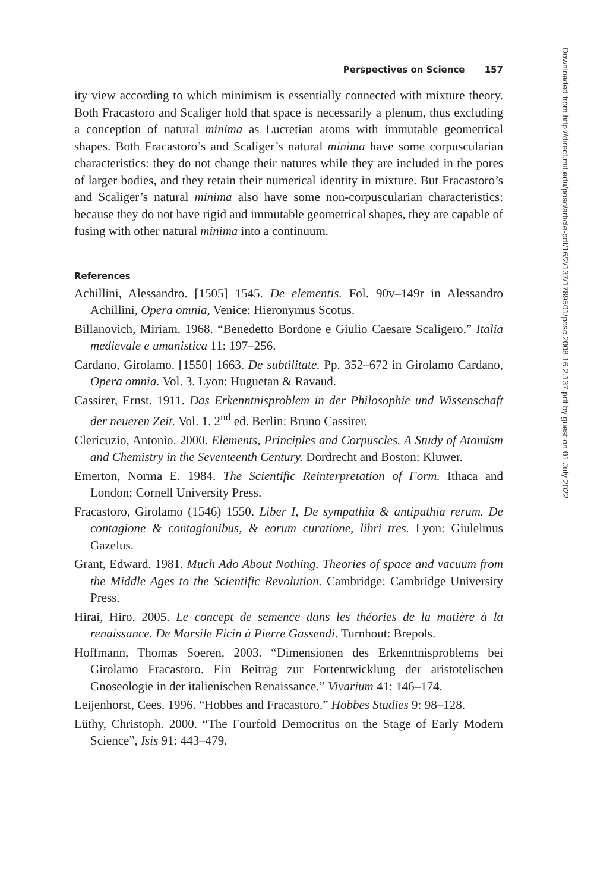Perspectives on Science 157
ity view according to which minimism is essentially connected with mixture theory. Both Fracastoro and Scaliger hold that space is necessarily a plenum, thus excluding a conception of natural minima as Lucretian atoms with immutable geometrical shapes. Both Fracastoro’s and Scaliger’s natural minima have some corpuscularian characteristics: they do not change their natures while they are included in the pores of larger bodies, and they retain their numerical identity in mixture. But Fracastoro’s and Scaliger’s natural minima also have some non-corpuscularian characteristics: because they do not have rigid and immutable geometrical shapes, they are capable of fusing with other natural minima into a continuum.
References
Achillini, Alessandro. [1505] 1545. De elementis. Fol. 90v–149r in Alessandro Achillini, Opera omnia, Venice: Hieronymus Scotus.
Billanovich, Miriam. 1968. “Benedetto Bordone e Giulio Caesare Scaligero.” Italia medievale e umanistica 11: 197–256.
Cardano, Girolamo. [1550] 1663. De subtilitate. Pp. 352–672 in Girolamo Cardano, Opera omnia. Vol. 3. Lyon: Huguetan & Ravaud.
Cassirer, Ernst. 1911. Das Erkenntnisproblem in der Philosophie und Wissenschaft der neueren Zeit. Vol. 1. 2<sup>nd</sup> ed. Berlin: Bruno Cassirer.
Clericuzio, Antonio. 2000. Elements, Principles and Corpuscles. A Study of Atomism and Chemistry in the Seventeenth Century. Dordrecht and Boston: Kluwer.
Emerton, Norma E. 1984. The Scientific Reinterpretation of Form. Ithaca and London: Cornell University Press.
Fracastoro, Girolamo (1546) 1550. Liber I, De sympathia & antipathia rerum. De contagione & contagionibus, & eorum curatione, libri tres. Lyon: Giulelmus Gazelus.
Grant, Edward. 1981. Much Ado About Nothing. Theories of space and vacuum from the Middle Ages to the Scientific Revolution. Cambridge: Cambridge University Press.
Hirai, Hiro. 2005. Le concept de semence dans les théories de la matière à la renaissance. De Marsile Ficin à Pierre Gassendi. Turnhout: Brepols.
Hoffmann, Thomas Soeren. 2003. “Dimensionen des Erkenntnisproblems bei Girolamo Fracastoro. Ein Beitrag zur Fortentwicklung der aristotelischen Gnoseologie in der italienischen Renaissance.” Vivarium 41: 146–174.
Leijenhorst, Cees. 1996. “Hobbes and Fracastoro.” Hobbes Studies 9: 98–128.
Lüthy, Christoph. 2000. “The Fourfold Democritus on the Stage of Early Modern Science”, Isis 91: 443–479.
Downloaded from http://direct.mit.edu/posc/article-pdf/16/2/137/1789501/posc.2008.16.2.137.pdf by guest on 01 July 2022